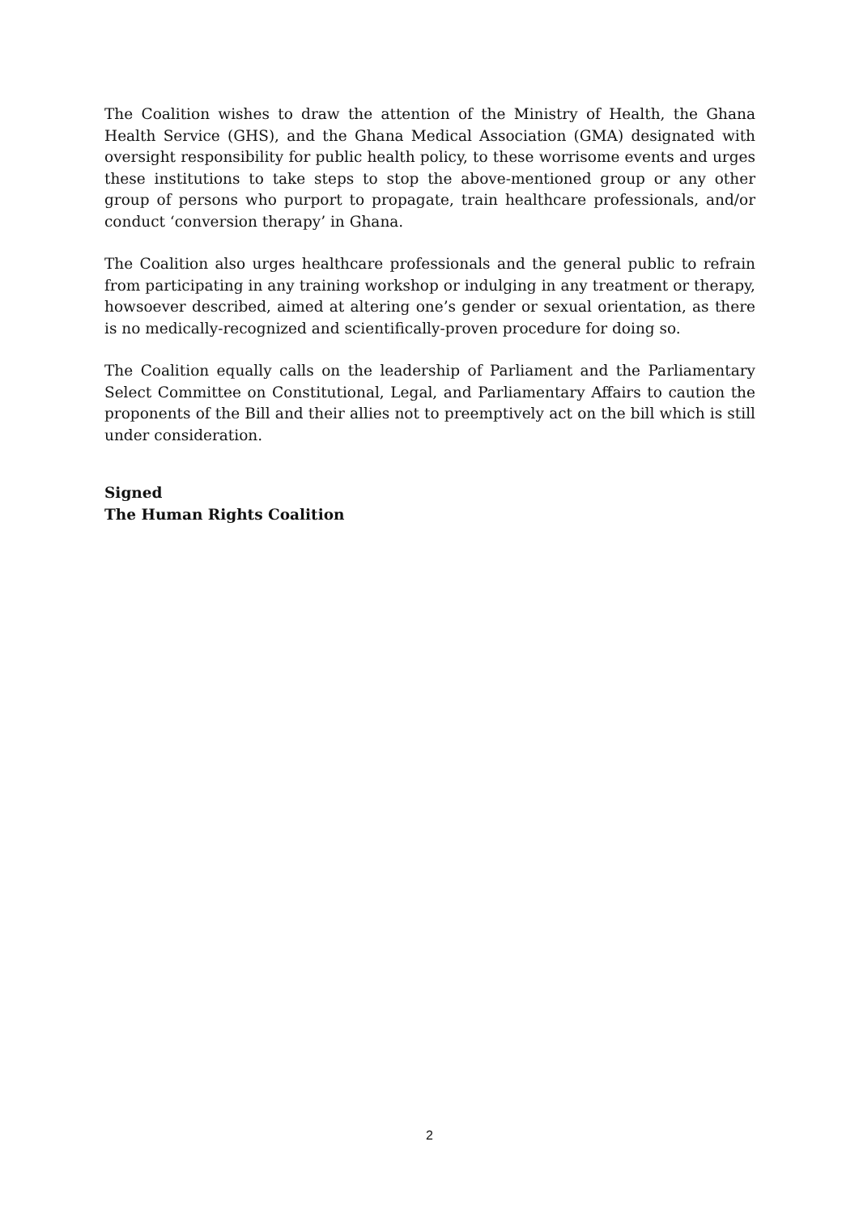The Coalition wishes to draw the attention of the Ministry of Health, the Ghana Health Service (GHS), and the Ghana Medical Association (GMA) designated with oversight responsibility for public health policy, to these worrisome events and urges these institutions to take steps to stop the above-mentioned group or any other group of persons who purport to propagate, train healthcare professionals, and/or conduct ‘conversion therapy’ in Ghana.
The Coalition also urges healthcare professionals and the general public to refrain from participating in any training workshop or indulging in any treatment or therapy, howsoever described, aimed at altering one’s gender or sexual orientation, as there is no medically-recognized and scientifically-proven procedure for doing so.
The Coalition equally calls on the leadership of Parliament and the Parliamentary Select Committee on Constitutional, Legal, and Parliamentary Affairs to caution the proponents of the Bill and their allies not to preemptively act on the bill which is still under consideration.
Signed
The Human Rights Coalition
2